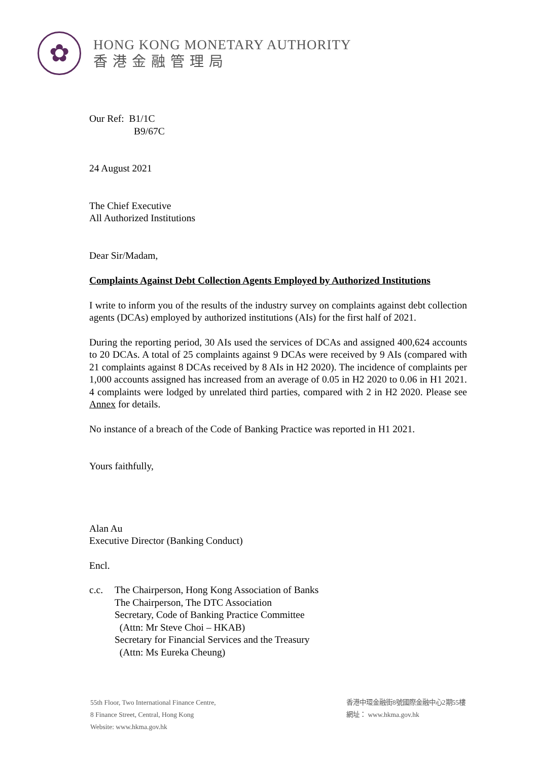✿
HONG KONG MONETARY AUTHORITY
香港金融管理局
Our Ref: B1/1C
B9/67C
24 August 2021
The Chief Executive
All Authorized Institutions
Dear Sir/Madam,
Complaints Against Debt Collection Agents Employed by Authorized Institutions
I write to inform you of the results of the industry survey on complaints against debt collection agents (DCAs) employed by authorized institutions (AIs) for the first half of 2021.
During the reporting period, 30 AIs used the services of DCAs and assigned 400,624 accounts to 20 DCAs. A total of 25 complaints against 9 DCAs were received by 9 AIs (compared with 21 complaints against 8 DCAs received by 8 AIs in H2 2020). The incidence of complaints per 1,000 accounts assigned has increased from an average of 0.05 in H2 2020 to 0.06 in H1 2021. 4 complaints were lodged by unrelated third parties, compared with 2 in H2 2020. Please see Annex for details.
No instance of a breach of the Code of Banking Practice was reported in H1 2021.
Yours faithfully,
Alan Au
Executive Director (Banking Conduct)
Encl.
c.c. The Chairperson, Hong Kong Association of Banks
The Chairperson, The DTC Association
Secretary, Code of Banking Practice Committee
(Attn: Mr Steve Choi – HKAB)
Secretary for Financial Services and the Treasury
(Attn: Ms Eureka Cheung)
55th Floor, Two International Finance Centre,
8 Finance Street, Central, Hong Kong
Website: www.hkma.gov.hk
香港中環金融街8號國際金融中心2期55樓
網址： www.hkma.gov.hk